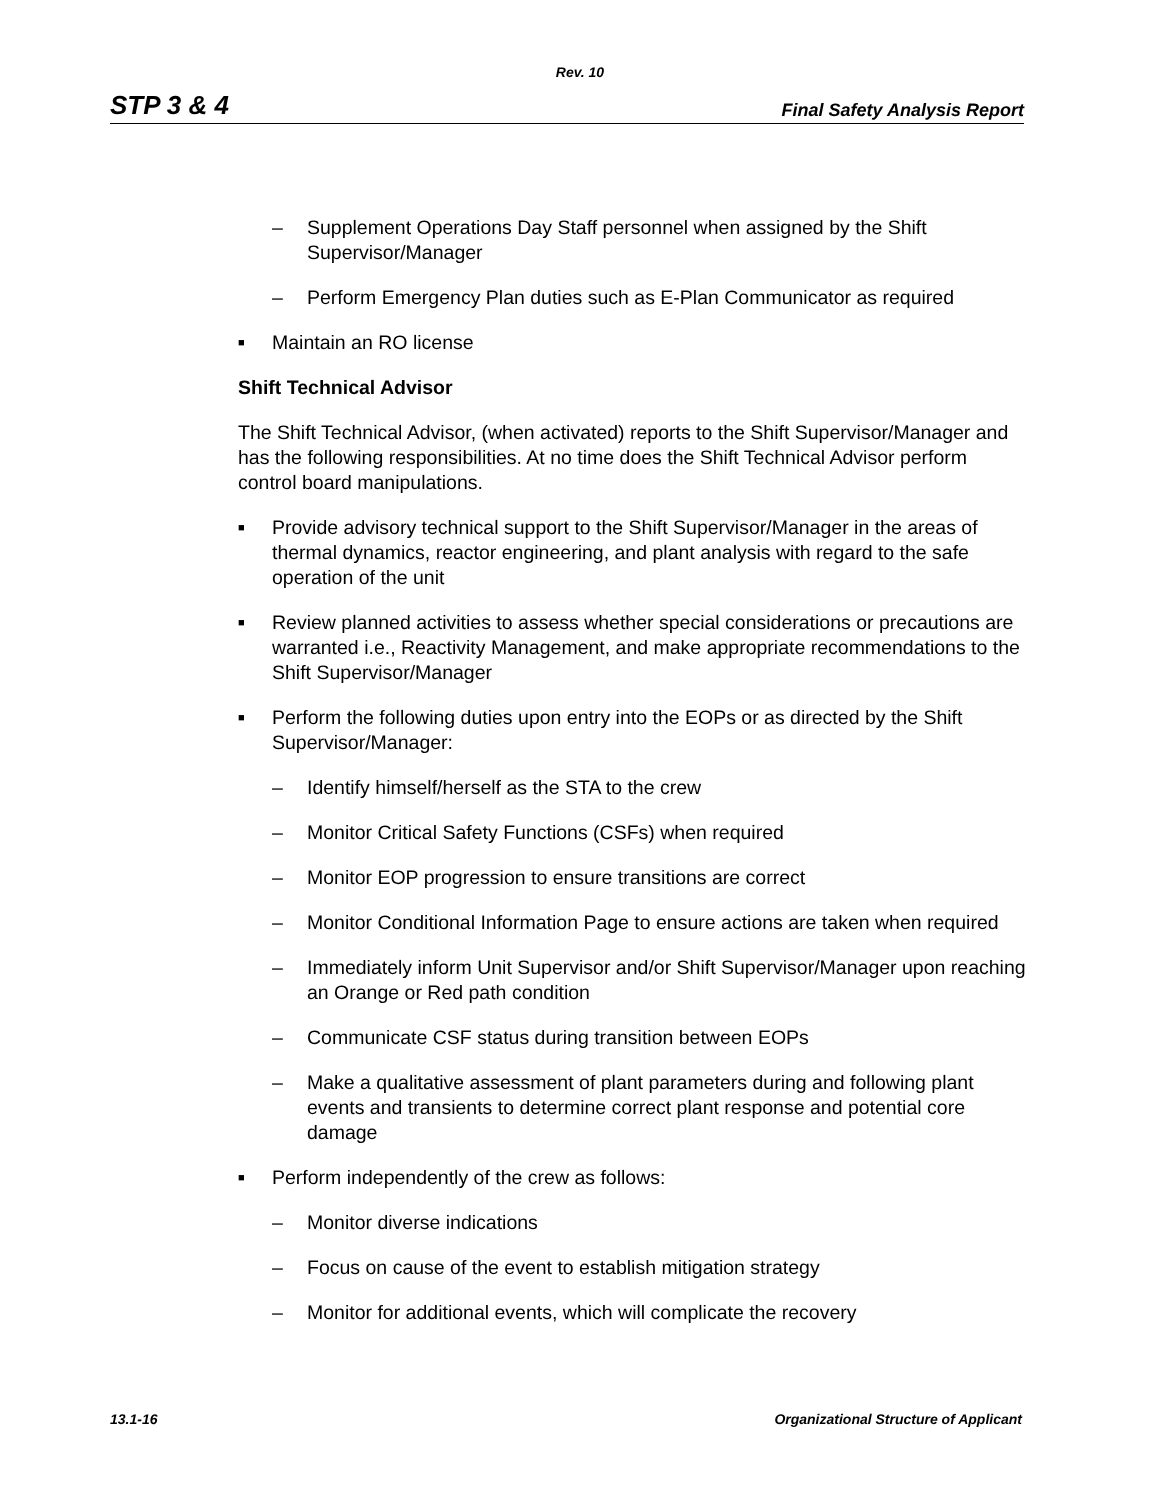Rev. 10
STP 3 & 4
Final Safety Analysis Report
– Supplement Operations Day Staff personnel when assigned by the Shift Supervisor/Manager
– Perform Emergency Plan duties such as E-Plan Communicator as required
■ Maintain an RO license
Shift Technical Advisor
The Shift Technical Advisor, (when activated) reports to the Shift Supervisor/Manager and has the following responsibilities. At no time does the Shift Technical Advisor perform control board manipulations.
■ Provide advisory technical support to the Shift Supervisor/Manager in the areas of thermal dynamics, reactor engineering, and plant analysis with regard to the safe operation of the unit
■ Review planned activities to assess whether special considerations or precautions are warranted i.e., Reactivity Management, and make appropriate recommendations to the Shift Supervisor/Manager
■ Perform the following duties upon entry into the EOPs or as directed by the Shift Supervisor/Manager:
– Identify himself/herself as the STA to the crew
– Monitor Critical Safety Functions (CSFs) when required
– Monitor EOP progression to ensure transitions are correct
– Monitor Conditional Information Page to ensure actions are taken when required
– Immediately inform Unit Supervisor and/or Shift Supervisor/Manager upon reaching an Orange or Red path condition
– Communicate CSF status during transition between EOPs
– Make a qualitative assessment of plant parameters during and following plant events and transients to determine correct plant response and potential core damage
■ Perform independently of the crew as follows:
– Monitor diverse indications
– Focus on cause of the event to establish mitigation strategy
– Monitor for additional events, which will complicate the recovery
13.1-16 Organizational Structure of Applicant